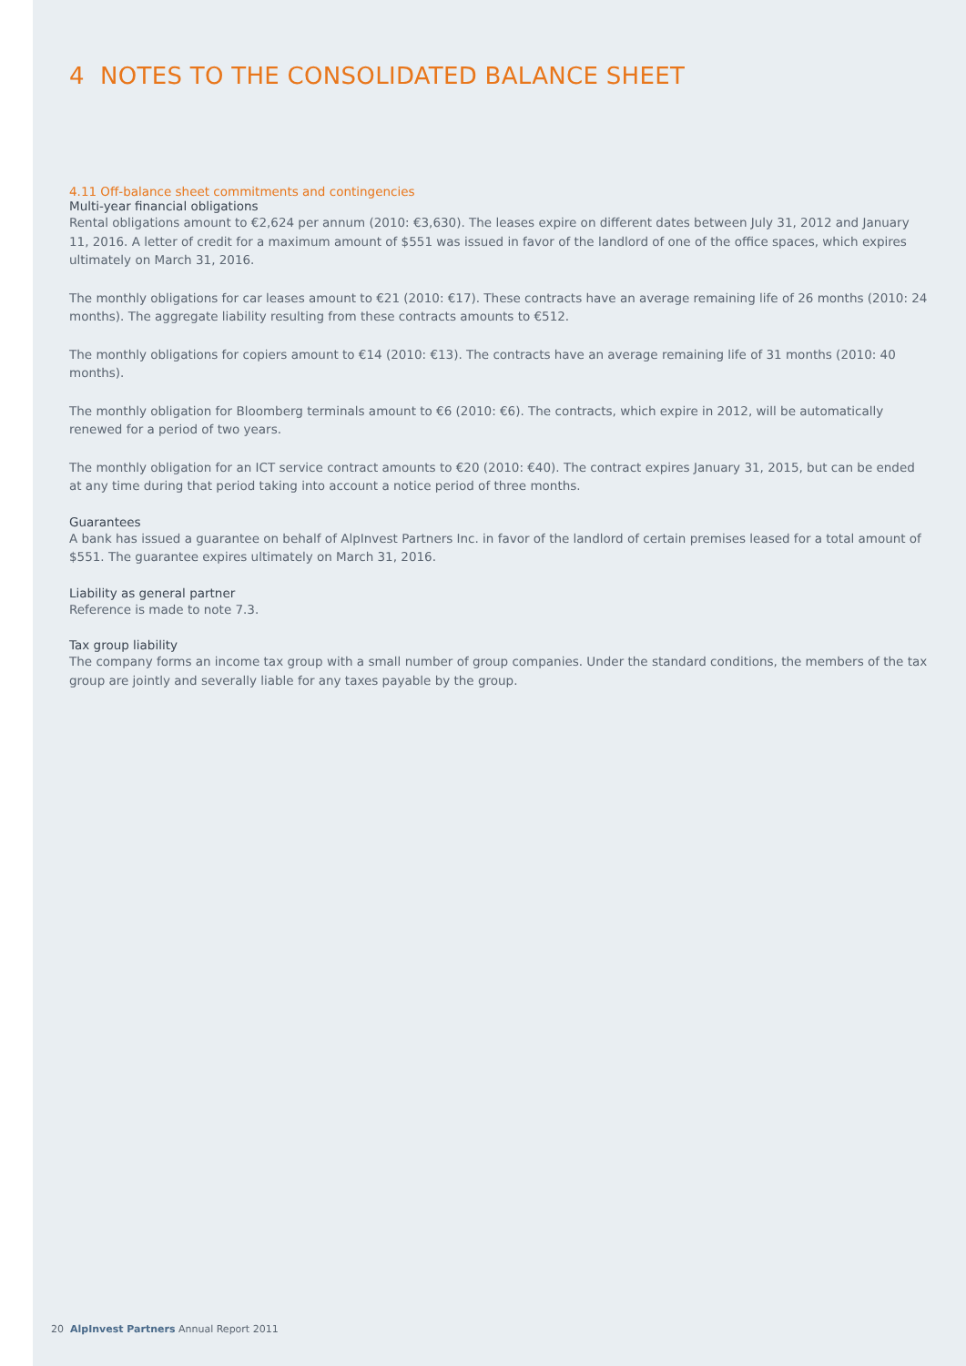4 NOTES TO THE CONSOLIDATED BALANCE SHEET
4.11 Off-balance sheet commitments and contingencies
Multi-year financial obligations
Rental obligations amount to €2,624 per annum (2010: €3,630). The leases expire on different dates between July 31, 2012 and January 11, 2016. A letter of credit for a maximum amount of $551 was issued in favor of the landlord of one of the office spaces, which expires ultimately on March 31, 2016.
The monthly obligations for car leases amount to €21 (2010: €17). These contracts have an average remaining life of 26 months (2010: 24 months). The aggregate liability resulting from these contracts amounts to €512.
The monthly obligations for copiers amount to €14 (2010: €13). The contracts have an average remaining life of 31 months (2010: 40 months).
The monthly obligation for Bloomberg terminals amount to €6 (2010: €6). The contracts, which expire in 2012, will be automatically renewed for a period of two years.
The monthly obligation for an ICT service contract amounts to €20 (2010: €40). The contract expires January 31, 2015, but can be ended at any time during that period taking into account a notice period of three months.
Guarantees
A bank has issued a guarantee on behalf of AlpInvest Partners Inc. in favor of the landlord of certain premises leased for a total amount of $551. The guarantee expires ultimately on March 31, 2016.
Liability as general partner
Reference is made to note 7.3.
Tax group liability
The company forms an income tax group with a small number of group companies. Under the standard conditions, the members of the tax group are jointly and severally liable for any taxes payable by the group.
20 AlpInvest Partners Annual Report 2011